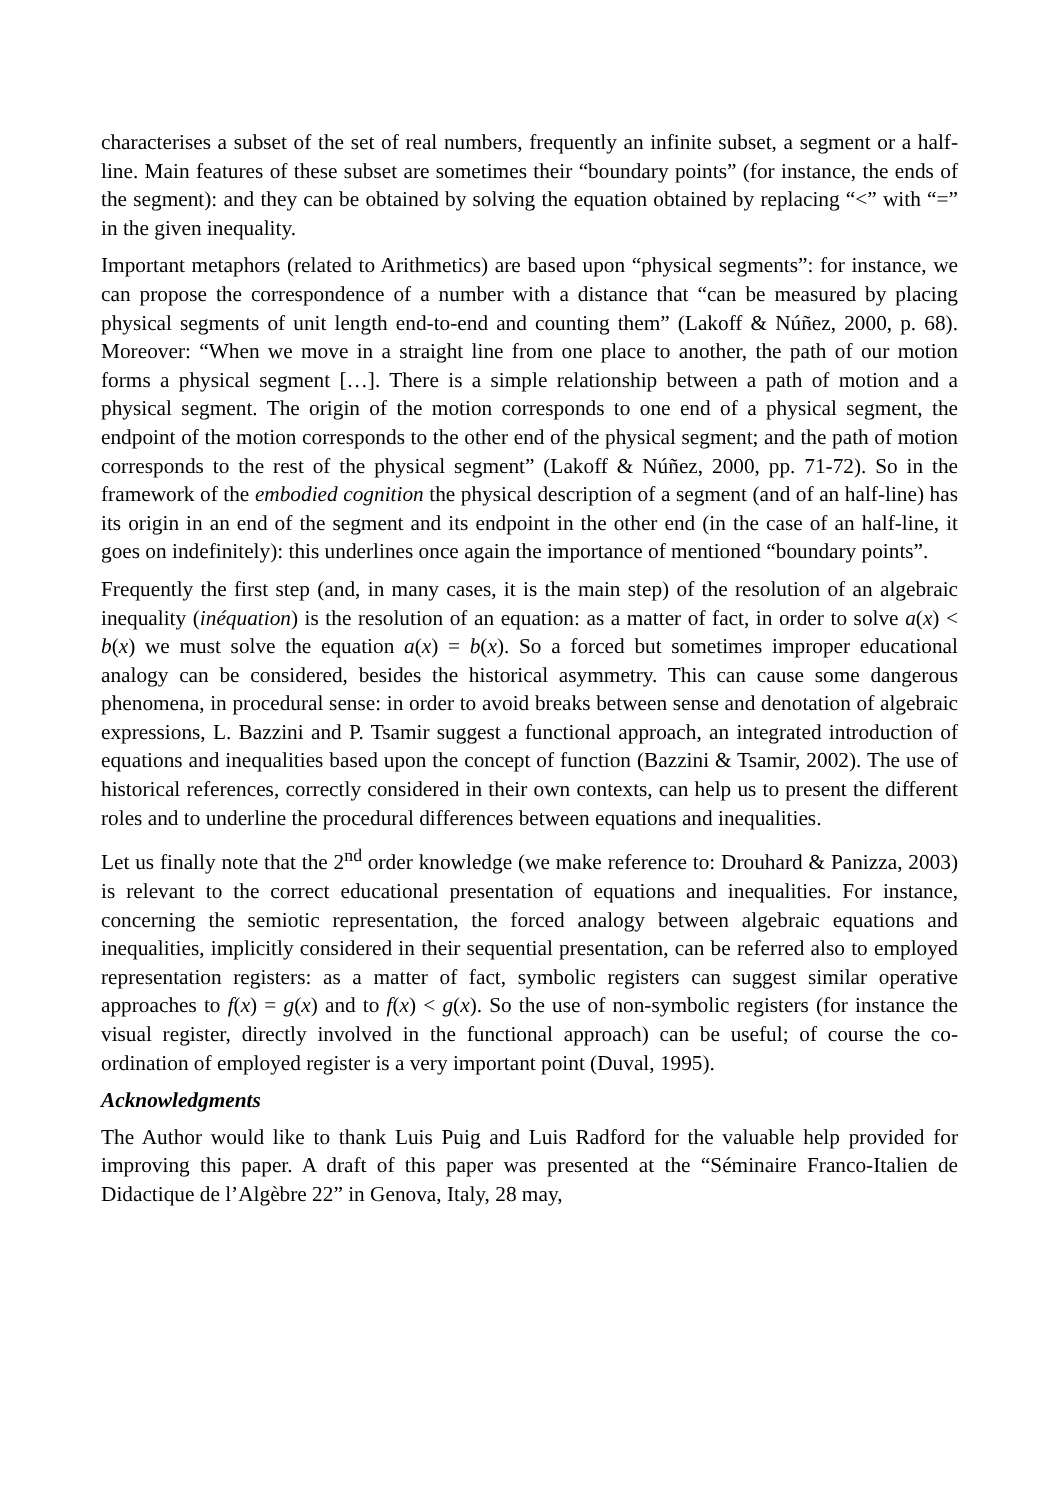characterises a subset of the set of real numbers, frequently an infinite subset, a segment or a half-line. Main features of these subset are sometimes their “boundary points” (for instance, the ends of the segment): and they can be obtained by solving the equation obtained by replacing “<” with “=” in the given inequality.
Important metaphors (related to Arithmetics) are based upon “physical segments”: for instance, we can propose the correspondence of a number with a distance that “can be measured by placing physical segments of unit length end-to-end and counting them” (Lakoff & Núñez, 2000, p. 68). Moreover: “When we move in a straight line from one place to another, the path of our motion forms a physical segment […]. There is a simple relationship between a path of motion and a physical segment. The origin of the motion corresponds to one end of a physical segment, the endpoint of the motion corresponds to the other end of the physical segment; and the path of motion corresponds to the rest of the physical segment” (Lakoff & Núñez, 2000, pp. 71-72). So in the framework of the embodied cognition the physical description of a segment (and of an half-line) has its origin in an end of the segment and its endpoint in the other end (in the case of an half-line, it goes on indefinitely): this underlines once again the importance of mentioned “boundary points”.
Frequently the first step (and, in many cases, it is the main step) of the resolution of an algebraic inequality (inéquation) is the resolution of an equation: as a matter of fact, in order to solve a(x) < b(x) we must solve the equation a(x) = b(x). So a forced but sometimes improper educational analogy can be considered, besides the historical asymmetry. This can cause some dangerous phenomena, in procedural sense: in order to avoid breaks between sense and denotation of algebraic expressions, L. Bazzini and P. Tsamir suggest a functional approach, an integrated introduction of equations and inequalities based upon the concept of function (Bazzini & Tsamir, 2002). The use of historical references, correctly considered in their own contexts, can help us to present the different roles and to underline the procedural differences between equations and inequalities.
Let us finally note that the 2<sup>nd</sup> order knowledge (we make reference to: Drouhard & Panizza, 2003) is relevant to the correct educational presentation of equations and inequalities. For instance, concerning the semiotic representation, the forced analogy between algebraic equations and inequalities, implicitly considered in their sequential presentation, can be referred also to employed representation registers: as a matter of fact, symbolic registers can suggest similar operative approaches to f(x) = g(x) and to f(x) < g(x). So the use of non-symbolic registers (for instance the visual register, directly involved in the functional approach) can be useful; of course the co-ordination of employed register is a very important point (Duval, 1995).
Acknowledgments
The Author would like to thank Luis Puig and Luis Radford for the valuable help provided for improving this paper. A draft of this paper was presented at the “Séminaire Franco-Italien de Didactique de l’Algèbre 22” in Genova, Italy, 28 may,